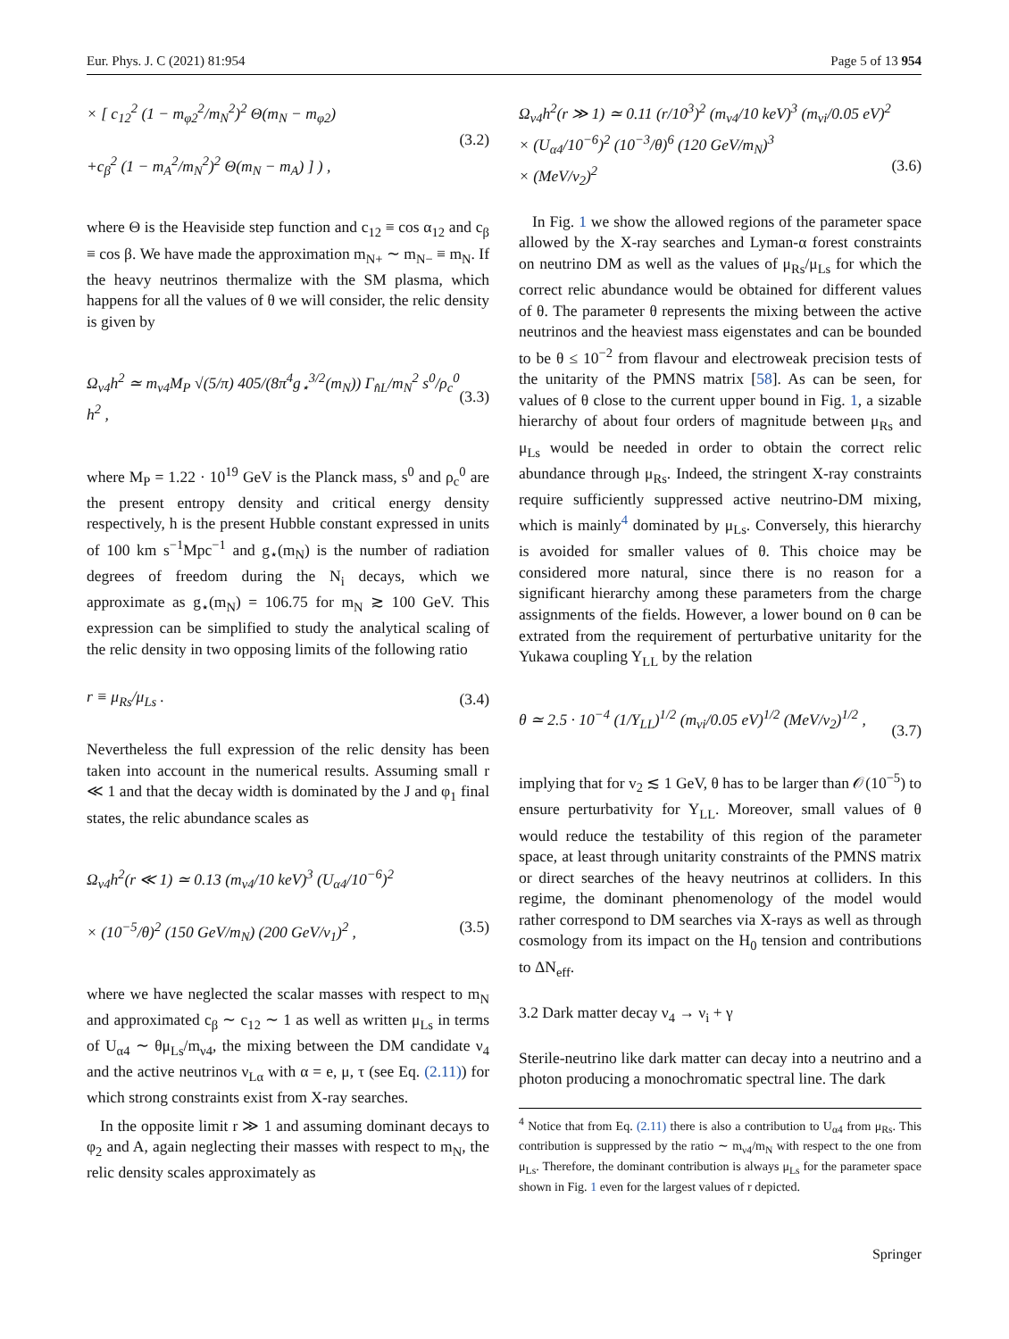Eur. Phys. J. C (2021) 81:954 Page 5 of 13 954
× [ c<sub>12</sub><sup>2</sup> (1 − m<sub>φ2</sub><sup>2</sup>/m<sub>N</sub><sup>2</sup>)<sup>2</sup> Θ(m<sub>N</sub> − m<sub>φ2</sub>)
+c<sub>β</sub><sup>2</sup> (1 − m<sub>A</sub><sup>2</sup>/m<sub>N</sub><sup>2</sup>)<sup>2</sup> Θ(m<sub>N</sub> − m<sub>A</sub>) ] ) , (3.2)
where Θ is the Heaviside step function and c<sub>12</sub> ≡ cos α<sub>12</sub> and c<sub>β</sub> ≡ cos β. We have made the approximation m<sub>N+</sub> ∼ m<sub>N−</sub> ≡ m<sub>N</sub>. If the heavy neutrinos thermalize with the SM plasma, which happens for all the values of θ we will consider, the relic density is given by
Ω<sub>ν4</sub>h<sup>2</sup> ≃ m<sub>ν4</sub>M<sub>P</sub> √(5/π) 405/(8π<sup>4</sup>g<sub>⋆</sub><sup>3/2</sup>(m<sub>N</sub>)) Γ<sub>n̂L</sub>/m<sub>N</sub><sup>2</sup> s<sup>0</sup>/ρ<sub>c</sub><sup>0</sup> h<sup>2</sup> , (3.3)
where M<sub>P</sub> = 1.22 · 10<sup>19</sup> GeV is the Planck mass, s<sup>0</sup> and ρ<sub>c</sub><sup>0</sup> are the present entropy density and critical energy density respectively, h is the present Hubble constant expressed in units of 100 km s<sup>−1</sup>Mpc<sup>−1</sup> and g<sub>⋆</sub>(m<sub>N</sub>) is the number of radiation degrees of freedom during the N<sub>i</sub> decays, which we approximate as g<sub>⋆</sub>(m<sub>N</sub>) = 106.75 for m<sub>N</sub> ≳ 100 GeV. This expression can be simplified to study the analytical scaling of the relic density in two opposing limits of the following ratio
r ≡ μ<sub>Rs</sub>/μ<sub>Ls</sub> . (3.4)
Nevertheless the full expression of the relic density has been taken into account in the numerical results. Assuming small r ≪ 1 and that the decay width is dominated by the J and φ<sub>1</sub> final states, the relic abundance scales as
Ω<sub>ν4</sub>h<sup>2</sup>(r ≪ 1) ≃ 0.13 (m<sub>ν4</sub>/10 keV)<sup>3</sup> (U<sub>α4</sub>/10<sup>−6</sup>)<sup>2</sup>
× (10<sup>−5</sup>/θ)<sup>2</sup> (150 GeV/m<sub>N</sub>) (200 GeV/v<sub>1</sub>)<sup>2</sup> ,
(3.5)
where we have neglected the scalar masses with respect to m<sub>N</sub> and approximated c<sub>β</sub> ∼ c<sub>12</sub> ∼ 1 as well as written μ<sub>Ls</sub> in terms of U<sub>α4</sub> ∼ θμ<sub>Ls</sub>/m<sub>ν4</sub>, the mixing between the DM candidate ν<sub>4</sub> and the active neutrinos ν<sub>Lα</sub> with α = e, μ, τ (see Eq. (2.11)) for which strong constraints exist from X-ray searches.
In the opposite limit r ≫ 1 and assuming dominant decays to φ<sub>2</sub> and A, again neglecting their masses with respect to m<sub>N</sub>, the relic density scales approximately as
Ω<sub>ν4</sub>h<sup>2</sup>(r ≫ 1) ≃ 0.11 (r/10<sup>3</sup>)<sup>2</sup> (m<sub>ν4</sub>/10 keV)<sup>3</sup> (m<sub>νi</sub>/0.05 eV)<sup>2</sup>
× (U<sub>α4</sub>/10<sup>−6</sup>)<sup>2</sup> (10<sup>−3</sup>/θ)<sup>6</sup> (120 GeV/m<sub>N</sub>)<sup>3</sup>
× (MeV/v<sub>2</sub>)<sup>2</sup>
(3.6)
In Fig. 1 we show the allowed regions of the parameter space allowed by the X-ray searches and Lyman-α forest constraints on neutrino DM as well as the values of μ<sub>Rs</sub>/μ<sub>Ls</sub> for which the correct relic abundance would be obtained for different values of θ. The parameter θ represents the mixing between the active neutrinos and the heaviest mass eigenstates and can be bounded to be θ ≤ 10<sup>−2</sup> from flavour and electroweak precision tests of the unitarity of the PMNS matrix [58]. As can be seen, for values of θ close to the current upper bound in Fig. 1, a sizable hierarchy of about four orders of magnitude between μ<sub>Rs</sub> and μ<sub>Ls</sub> would be needed in order to obtain the correct relic abundance through μ<sub>Rs</sub>. Indeed, the stringent X-ray constraints require sufficiently suppressed active neutrino-DM mixing, which is mainly<sup>4</sup> dominated by μ<sub>Ls</sub>. Conversely, this hierarchy is avoided for smaller values of θ. This choice may be considered more natural, since there is no reason for a significant hierarchy among these parameters from the charge assignments of the fields. However, a lower bound on θ can be extrated from the requirement of perturbative unitarity for the Yukawa coupling Y<sub>LL</sub> by the relation
θ ≃ 2.5 · 10<sup>−4</sup> (1/Y<sub>LL</sub>)<sup>1/2</sup> (m<sub>νi</sub>/0.05 eV)<sup>1/2</sup> (MeV/v<sub>2</sub>)<sup>1/2</sup> ,
(3.7)
implying that for v<sub>2</sub> ≲ 1 GeV, θ has to be larger than 𝒪(10<sup>−5</sup>) to ensure perturbativity for Y<sub>LL</sub>. Moreover, small values of θ would reduce the testability of this region of the parameter space, at least through unitarity constraints of the PMNS matrix or direct searches of the heavy neutrinos at colliders. In this regime, the dominant phenomenology of the model would rather correspond to DM searches via X-rays as well as through cosmology from its impact on the H<sub>0</sub> tension and contributions to ΔN<sub>eff</sub>.
3.2 Dark matter decay ν<sub>4</sub> → ν<sub>i</sub> + γ
Sterile-neutrino like dark matter can decay into a neutrino and a photon producing a monochromatic spectral line. The dark
<sup>4</sup> Notice that from Eq. (2.11) there is also a contribution to U<sub>α4</sub> from μ<sub>Rs</sub>. This contribution is suppressed by the ratio ∼ m<sub>ν4</sub>/m<sub>N</sub> with respect to the one from μ<sub>Ls</sub>. Therefore, the dominant contribution is always μ<sub>Ls</sub> for the parameter space shown in Fig. 1 even for the largest values of r depicted.
Springer